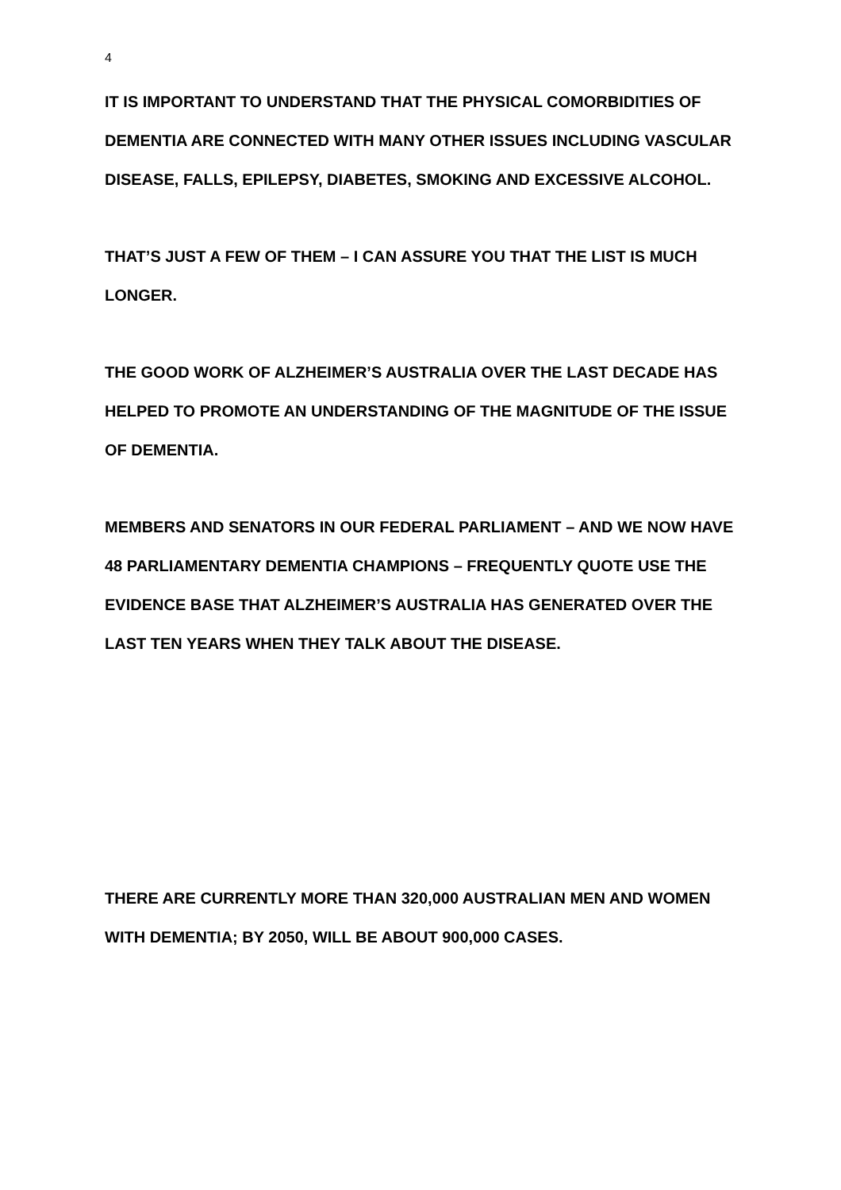4
IT IS IMPORTANT TO UNDERSTAND THAT THE PHYSICAL COMORBIDITIES OF DEMENTIA ARE CONNECTED WITH MANY OTHER ISSUES INCLUDING VASCULAR DISEASE, FALLS, EPILEPSY, DIABETES, SMOKING AND EXCESSIVE ALCOHOL.
THAT’S JUST A FEW OF THEM – I CAN ASSURE YOU THAT THE LIST IS MUCH LONGER.
THE GOOD WORK OF ALZHEIMER’S AUSTRALIA OVER THE LAST DECADE HAS HELPED TO PROMOTE AN UNDERSTANDING OF THE MAGNITUDE OF THE ISSUE OF DEMENTIA.
MEMBERS AND SENATORS IN OUR FEDERAL PARLIAMENT – AND WE NOW HAVE 48 PARLIAMENTARY DEMENTIA CHAMPIONS – FREQUENTLY QUOTE USE THE EVIDENCE BASE THAT ALZHEIMER’S AUSTRALIA HAS GENERATED OVER THE LAST TEN YEARS WHEN THEY TALK ABOUT THE DISEASE.
THERE ARE CURRENTLY MORE THAN 320,000 AUSTRALIAN MEN AND WOMEN WITH DEMENTIA; BY 2050, WILL BE ABOUT 900,000 CASES.